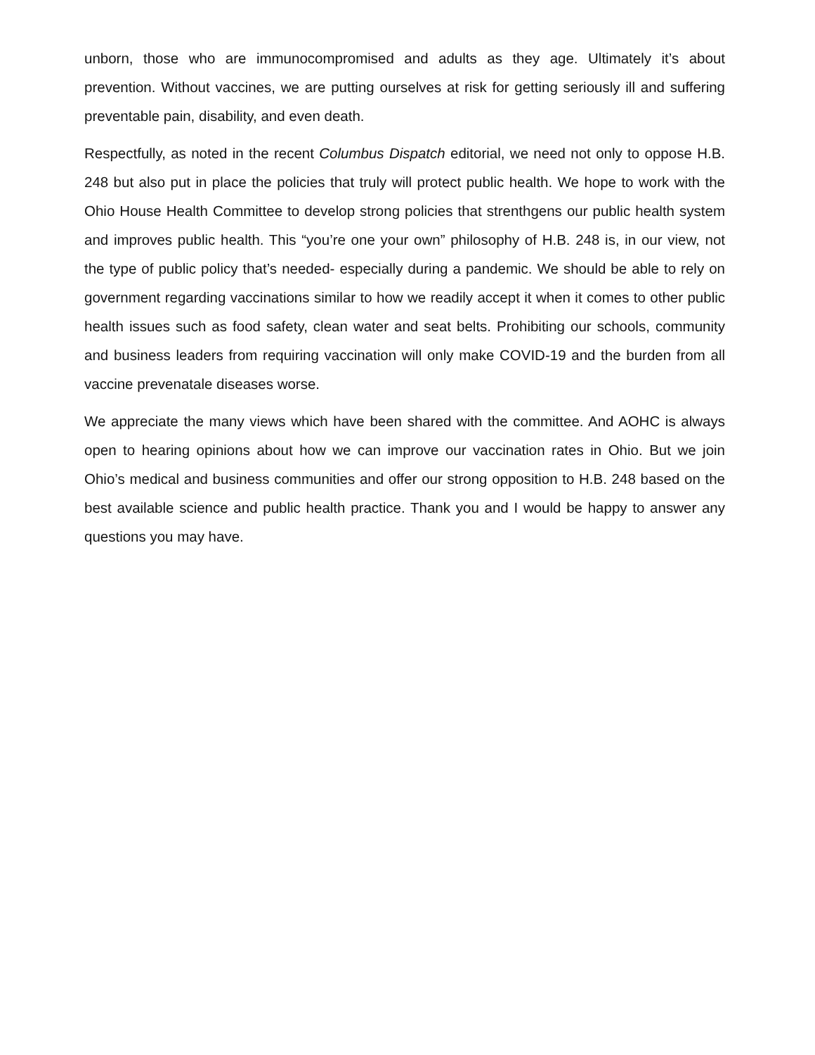unborn, those who are immunocompromised and adults as they age. Ultimately it’s about prevention. Without vaccines, we are putting ourselves at risk for getting seriously ill and suffering preventable pain, disability, and even death.
Respectfully, as noted in the recent Columbus Dispatch editorial, we need not only to oppose H.B. 248 but also put in place the policies that truly will protect public health. We hope to work with the Ohio House Health Committee to develop strong policies that strenthgens our public health system and improves public health. This “you’re one your own” philosophy of H.B. 248 is, in our view, not the type of public policy that’s needed- especially during a pandemic. We should be able to rely on government regarding vaccinations similar to how we readily accept it when it comes to other public health issues such as food safety, clean water and seat belts. Prohibiting our schools, community and business leaders from requiring vaccination will only make COVID-19 and the burden from all vaccine prevenatale diseases worse.
We appreciate the many views which have been shared with the committee. And AOHC is always open to hearing opinions about how we can improve our vaccination rates in Ohio. But we join Ohio’s medical and business communities and offer our strong opposition to H.B. 248 based on the best available science and public health practice. Thank you and I would be happy to answer any questions you may have.